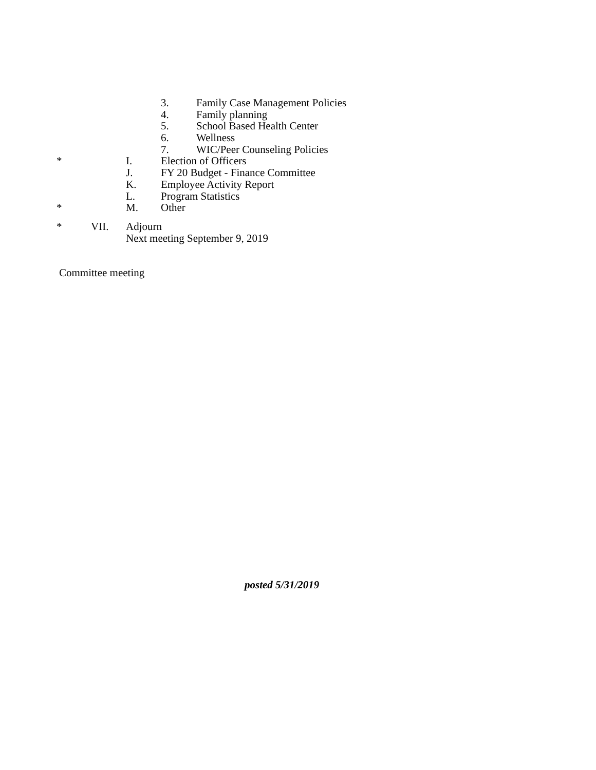3. Family Case Management Policies
4. Family planning
5. School Based Health Center
6. Wellness
7. WIC/Peer Counseling Policies
* I. Election of Officers
J. FY 20 Budget - Finance Committee
K. Employee Activity Report
L. Program Statistics
* M. Other
* VII. Adjourn Next meeting September 9, 2019
Committee meeting posted 5/31/2019